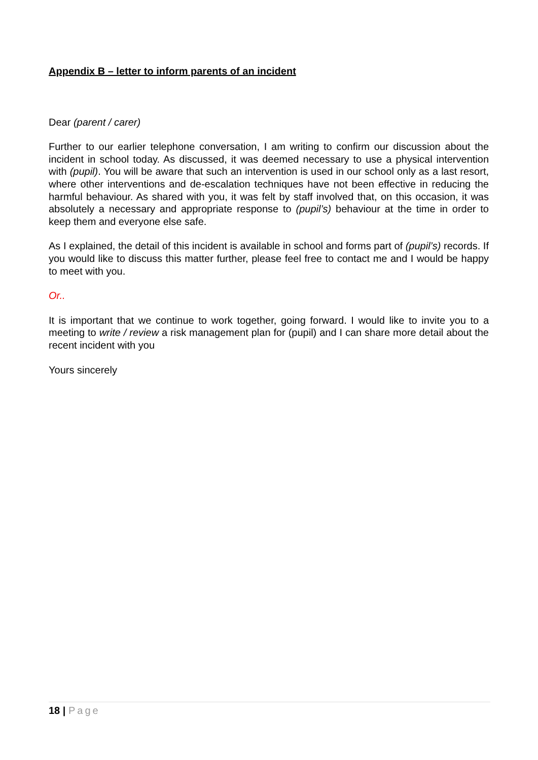Appendix B – letter to inform parents of an incident
Dear (parent / carer)
Further to our earlier telephone conversation, I am writing to confirm our discussion about the incident in school today. As discussed, it was deemed necessary to use a physical intervention with (pupil). You will be aware that such an intervention is used in our school only as a last resort, where other interventions and de-escalation techniques have not been effective in reducing the harmful behaviour. As shared with you, it was felt by staff involved that, on this occasion, it was absolutely a necessary and appropriate response to (pupil’s) behaviour at the time in order to keep them and everyone else safe.
As I explained, the detail of this incident is available in school and forms part of (pupil’s) records. If you would like to discuss this matter further, please feel free to contact me and I would be happy to meet with you.
Or..
It is important that we continue to work together, going forward. I would like to invite you to a meeting to write / review a risk management plan for (pupil) and I can share more detail about the recent incident with you
Yours sincerely
18 | Page